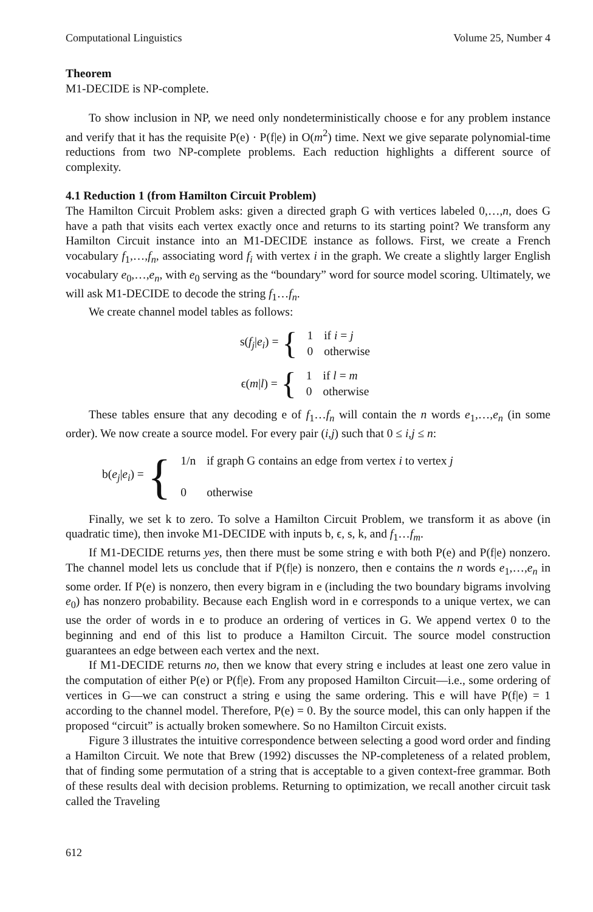Computational Linguistics Volume 25, Number 4
Theorem
M1-DECIDE is NP-complete.
To show inclusion in NP, we need only nondeterministically choose e for any problem instance and verify that it has the requisite P(e) · P(f|e) in O(m<sup>2</sup>) time. Next we give separate polynomial-time reductions from two NP-complete problems. Each reduction highlights a different source of complexity.
4.1 Reduction 1 (from Hamilton Circuit Problem)
The Hamilton Circuit Problem asks: given a directed graph G with vertices labeled 0,…,n, does G have a path that visits each vertex exactly once and returns to its starting point? We transform any Hamilton Circuit instance into an M1-DECIDE instance as follows. First, we create a French vocabulary f<sub>1</sub>,…,f<sub>n</sub>, associating word f<sub>i</sub> with vertex i in the graph. We create a slightly larger English vocabulary e<sub>0</sub>,…,e<sub>n</sub>, with e<sub>0</sub> serving as the “boundary” word for source model scoring. Ultimately, we will ask M1-DECIDE to decode the string f<sub>1</sub>…f<sub>n</sub>.
We create channel model tables as follows:
s(f<sub>j</sub>|e<sub>i</sub>) = {
| 1 | if i = j |
| 0 | otherwise |
ϵ(m|l) = {
| 1 | if l = m |
| 0 | otherwise |
These tables ensure that any decoding e of f<sub>1</sub>…f<sub>n</sub> will contain the n words e<sub>1</sub>,…,e<sub>n</sub> (in some order). We now create a source model. For every pair (i,j) such that 0 ≤ i,j ≤ n:
b(e<sub>j</sub>|e<sub>i</sub>) = {
| 1/n | if graph G contains an edge from vertex i to vertex j |
| 0 | otherwise |
Finally, we set k to zero. To solve a Hamilton Circuit Problem, we transform it as above (in quadratic time), then invoke M1-DECIDE with inputs b, ϵ, s, k, and f<sub>1</sub>…f<sub>m</sub>.
If M1-DECIDE returns yes, then there must be some string e with both P(e) and P(f|e) nonzero. The channel model lets us conclude that if P(f|e) is nonzero, then e contains the n words e<sub>1</sub>,…,e<sub>n</sub> in some order. If P(e) is nonzero, then every bigram in e (including the two boundary bigrams involving e<sub>0</sub>) has nonzero probability. Because each English word in e corresponds to a unique vertex, we can use the order of words in e to produce an ordering of vertices in G. We append vertex 0 to the beginning and end of this list to produce a Hamilton Circuit. The source model construction guarantees an edge between each vertex and the next.
If M1-DECIDE returns no, then we know that every string e includes at least one zero value in the computation of either P(e) or P(f|e). From any proposed Hamilton Circuit—i.e., some ordering of vertices in G—we can construct a string e using the same ordering. This e will have P(f|e) = 1 according to the channel model. Therefore, P(e) = 0. By the source model, this can only happen if the proposed “circuit” is actually broken somewhere. So no Hamilton Circuit exists.
Figure 3 illustrates the intuitive correspondence between selecting a good word order and finding a Hamilton Circuit. We note that Brew (1992) discusses the NP-completeness of a related problem, that of finding some permutation of a string that is acceptable to a given context-free grammar. Both of these results deal with decision problems. Returning to optimization, we recall another circuit task called the Traveling
612